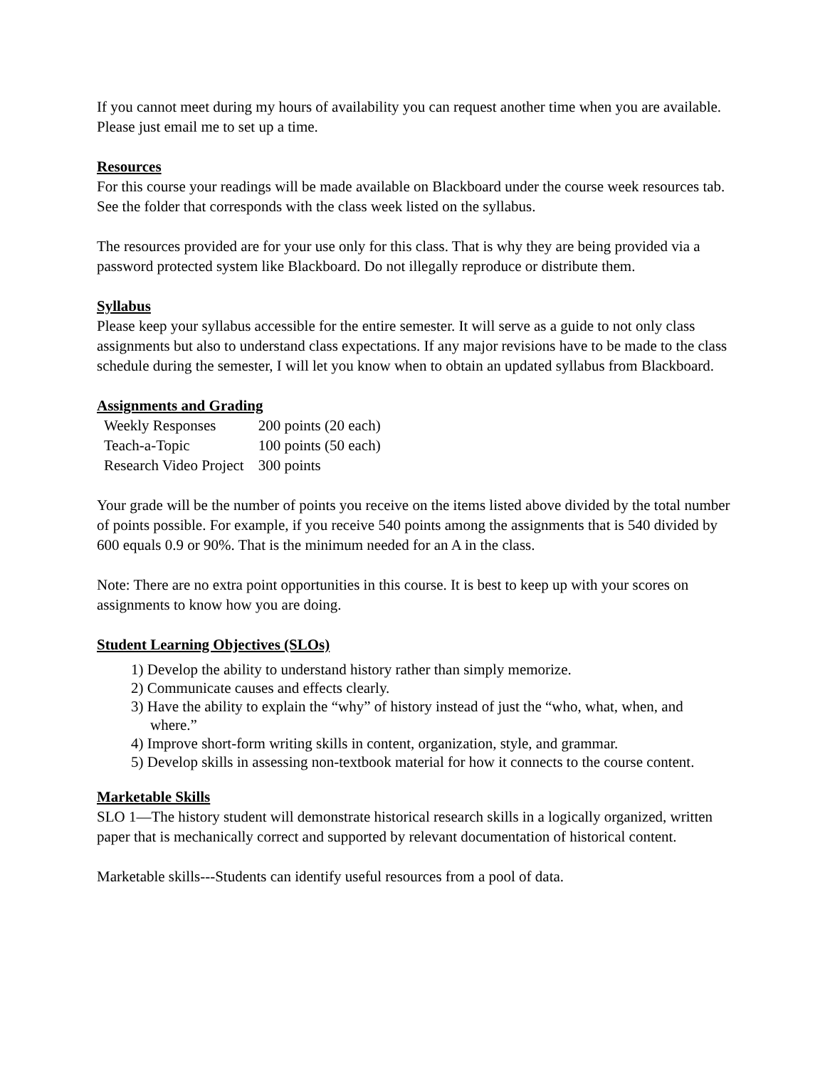If you cannot meet during my hours of availability you can request another time when you are available. Please just email me to set up a time.
Resources
For this course your readings will be made available on Blackboard under the course week resources tab. See the folder that corresponds with the class week listed on the syllabus.
The resources provided are for your use only for this class. That is why they are being provided via a password protected system like Blackboard. Do not illegally reproduce or distribute them.
Syllabus
Please keep your syllabus accessible for the entire semester. It will serve as a guide to not only class assignments but also to understand class expectations. If any major revisions have to be made to the class schedule during the semester, I will let you know when to obtain an updated syllabus from Blackboard.
Assignments and Grading
| Weekly Responses | 200 points (20 each) |
| Teach-a-Topic | 100 points (50 each) |
| Research Video Project | 300 points |
Your grade will be the number of points you receive on the items listed above divided by the total number of points possible. For example, if you receive 540 points among the assignments that is 540 divided by 600 equals 0.9 or 90%. That is the minimum needed for an A in the class.
Note: There are no extra point opportunities in this course. It is best to keep up with your scores on assignments to know how you are doing.
Student Learning Objectives (SLOs)
1) Develop the ability to understand history rather than simply memorize.
2) Communicate causes and effects clearly.
3) Have the ability to explain the “why” of history instead of just the “who, what, when, and where.”
4) Improve short-form writing skills in content, organization, style, and grammar.
5) Develop skills in assessing non-textbook material for how it connects to the course content.
Marketable Skills
SLO 1—The history student will demonstrate historical research skills in a logically organized, written paper that is mechanically correct and supported by relevant documentation of historical content.
Marketable skills---Students can identify useful resources from a pool of data.